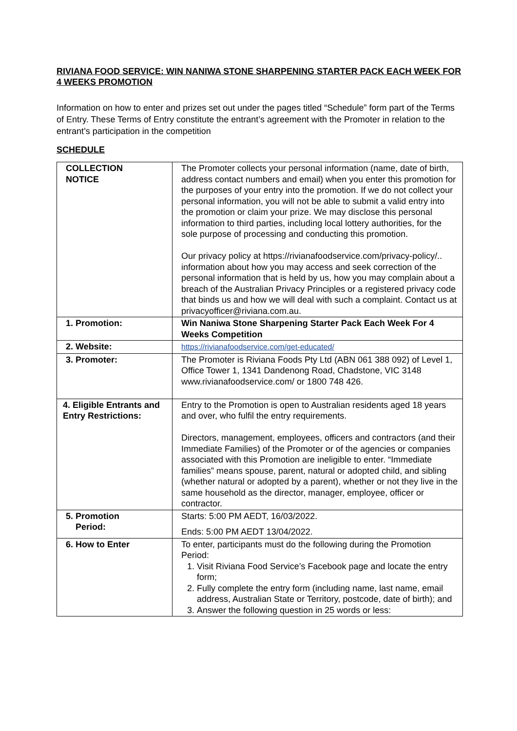RIVIANA FOOD SERVICE: WIN NANIWA STONE SHARPENING STARTER PACK EACH WEEK FOR 4 WEEKS PROMOTION
Information on how to enter and prizes set out under the pages titled “Schedule” form part of the Terms of Entry. These Terms of Entry constitute the entrant’s agreement with the Promoter in relation to the entrant’s participation in the competition
SCHEDULE
| COLLECTION NOTICE | The Promoter collects your personal information (name, date of birth, address contact numbers and email) when you enter this promotion for the purposes of your entry into the promotion. If we do not collect your personal information, you will not be able to submit a valid entry into the promotion or claim your prize. We may disclose this personal information to third parties, including local lottery authorities, for the sole purpose of processing and conducting this promotion. Our privacy policy at https://rivianafoodservice.com/privacy-policy/ .. information about how you may access and seek correction of the personal information that is held by us, how you may complain about a breach of the Australian Privacy Principles or a registered privacy code that binds us and how we will deal with such a complaint. Contact us at privacyofficer@riviana.com.au. |
| 1. Promotion: | Win Naniwa Stone Sharpening Starter Pack Each Week For 4 Weeks Competition |
| 2. Website: | https://rivianafoodservice.com/get-educated/ |
| 3. Promoter: | The Promoter is Riviana Foods Pty Ltd (ABN 061 388 092) of Level 1, Office Tower 1, 1341 Dandenong Road, Chadstone, VIC 3148 www. rivianafoodservice.com/ or 1800 748 426. |
| 4. Eligible Entrants and Entry Restrictions: | Entry to the Promotion is open to Australian residents aged 18 years and over, who fulfil the entry requirements. Directors, management, employees, officers and contractors (and their Immediate Families) of the Promoter or of the agencies or companies associated with this Promotion are ineligible to enter. “Immediate families” means spouse, parent, natural or adopted child, and sibling (whether natural or adopted by a parent), whether or not they live in the same household as the director, manager, employee, officer or contractor. |
| 5. Promotion Period: | Starts: 5:00 PM AEDT, 16/03/2022. Ends: 5:00 PM AEDT 13/04/2022. |
| 6. How to Enter | To enter, participants must do the following during the Promotion Period: 1. Visit Riviana Food Service’s Facebook page and locate the entry form; 2. Fully complete the entry form (including name, last name, email address, Australian State or Territory, postcode, date of birth); and 3. Answer the following question in 25 words or less: |